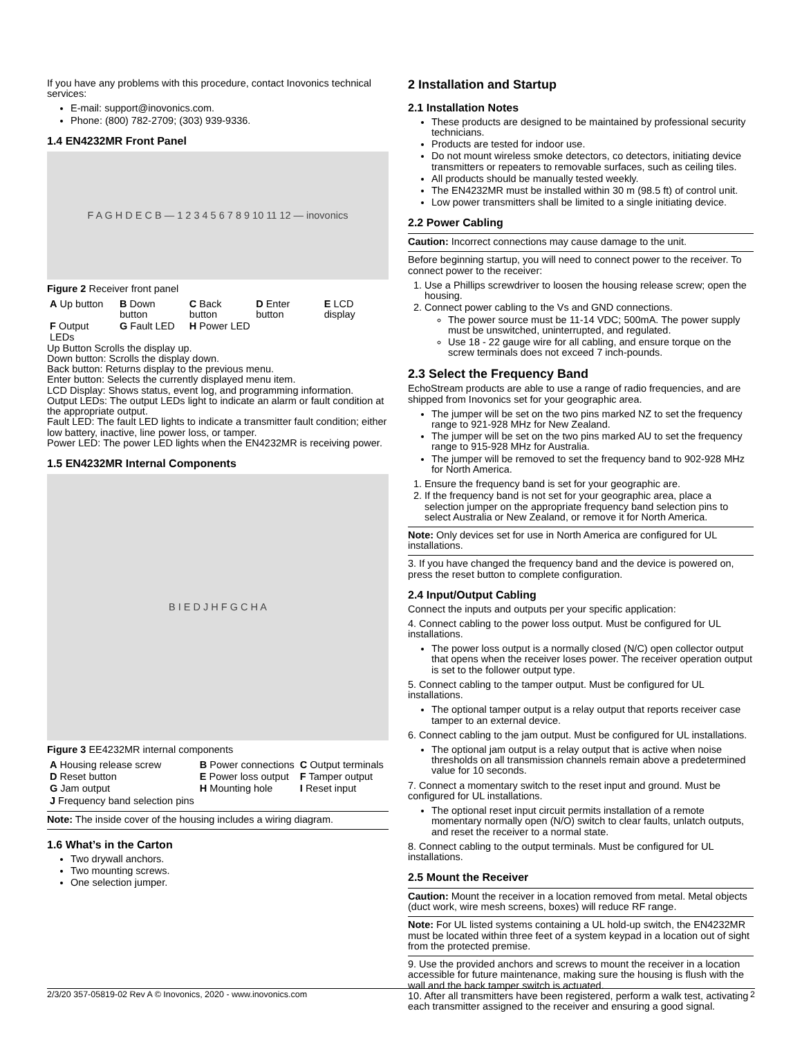If you have any problems with this procedure, contact Inovonics technical services:
E-mail: support@inovonics.com.
Phone: (800) 782-2709; (303) 939-9336.
1.4 EN4232MR Front Panel
F A G H D E C B — 1 2 3 4 5 6 7 8 9 10 11 12 — inovonics
Figure 2 Receiver front panel
| A Up button | B Down button | C Back button | D Enter button | E LCD display |
| F Output LEDs | G Fault LED | H Power LED | | |
Up Button Scrolls the display up.
Down button: Scrolls the display down.
Back button: Returns display to the previous menu.
Enter button: Selects the currently displayed menu item.
LCD Display: Shows status, event log, and programming information.
Output LEDs: The output LEDs light to indicate an alarm or fault condition at the appropriate output.
Fault LED: The fault LED lights to indicate a transmitter fault condition; either low battery, inactive, line power loss, or tamper.
Power LED: The power LED lights when the EN4232MR is receiving power.
1.5 EN4232MR Internal Components
B I E D J H F G C H A
Figure 3 EE4232MR internal components
| A Housing release screw | B Power connections | C Output terminals |
| D Reset button | E Power loss output | F Tamper output |
| G Jam output | H Mounting hole | I Reset input |
| J Frequency band selection pins | | |
Note: The inside cover of the housing includes a wiring diagram.
1.6 What’s in the Carton
Two drywall anchors.
Two mounting screws.
One selection jumper.
2 Installation and Startup
2.1 Installation Notes
These products are designed to be maintained by professional security technicians.
Products are tested for indoor use.
Do not mount wireless smoke detectors, co detectors, initiating device transmitters or repeaters to removable surfaces, such as ceiling tiles.
All products should be manually tested weekly.
The EN4232MR must be installed within 30 m (98.5 ft) of control unit.
Low power transmitters shall be limited to a single initiating device.
2.2 Power Cabling
Caution: Incorrect connections may cause damage to the unit.
Before beginning startup, you will need to connect power to the receiver. To connect power to the receiver:
1. Use a Phillips screwdriver to loosen the housing release screw; open the housing.
2. Connect power cabling to the Vs and GND connections.
The power source must be 11-14 VDC; 500mA. The power supply must be unswitched, uninterrupted, and regulated.
Use 18 - 22 gauge wire for all cabling, and ensure torque on the screw terminals does not exceed 7 inch-pounds.
2.3 Select the Frequency Band
EchoStream products are able to use a range of radio frequencies, and are shipped from Inovonics set for your geographic area.
The jumper will be set on the two pins marked NZ to set the frequency range to 921-928 MHz for New Zealand.
The jumper will be set on the two pins marked AU to set the frequency range to 915-928 MHz for Australia.
The jumper will be removed to set the frequency band to 902-928 MHz for North America.
1. Ensure the frequency band is set for your geographic are.
2. If the frequency band is not set for your geographic area, place a selection jumper on the appropriate frequency band selection pins to select Australia or New Zealand, or remove it for North America.
Note: Only devices set for use in North America are configured for UL installations.
3. If you have changed the frequency band and the device is powered on, press the reset button to complete configuration.
2.4 Input/Output Cabling
Connect the inputs and outputs per your specific application:
4. Connect cabling to the power loss output. Must be configured for UL installations.
The power loss output is a normally closed (N/C) open collector output that opens when the receiver loses power. The receiver operation output is set to the follower output type.
5. Connect cabling to the tamper output. Must be configured for UL installations.
The optional tamper output is a relay output that reports receiver case tamper to an external device.
6. Connect cabling to the jam output. Must be configured for UL installations.
The optional jam output is a relay output that is active when noise thresholds on all transmission channels remain above a predetermined value for 10 seconds.
7. Connect a momentary switch to the reset input and ground. Must be configured for UL installations.
The optional reset input circuit permits installation of a remote momentary normally open (N/O) switch to clear faults, unlatch outputs, and reset the receiver to a normal state.
8. Connect cabling to the output terminals. Must be configured for UL installations.
2.5 Mount the Receiver
Caution: Mount the receiver in a location removed from metal. Metal objects (duct work, wire mesh screens, boxes) will reduce RF range.
Note: For UL listed systems containing a UL hold-up switch, the EN4232MR must be located within three feet of a system keypad in a location out of sight from the protected premise.
9. Use the provided anchors and screws to mount the receiver in a location accessible for future maintenance, making sure the housing is flush with the wall and the back tamper switch is actuated.
10. After all transmitters have been registered, perform a walk test, activating each transmitter assigned to the receiver and ensuring a good signal.
2/3/20 357-05819-02 Rev A © Inovonics, 2020 - www.inovonics.com 2